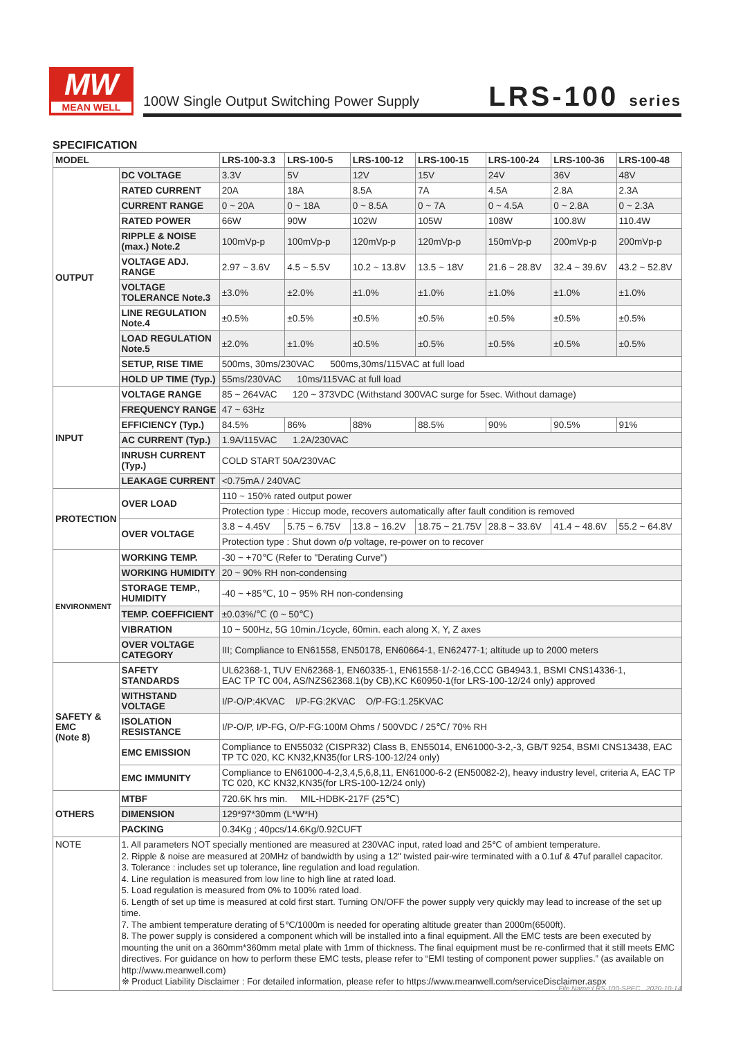MW
MEAN WELL
100W Single Output Switching Power Supply
LRS-100 series
SPECIFICATION
| MODEL | | LRS-100-3.3 | LRS-100-5 | LRS-100-12 | LRS-100-15 | LRS-100-24 | LRS-100-36 | LRS-100-48 |
| --- | --- | --- | --- | --- | --- | --- | --- | --- |
| OUTPUT | DC VOLTAGE | 3.3V | 5V | 12V | 15V | 24V | 36V | 48V |
| | RATED CURRENT | 20A | 18A | 8.5A | 7A | 4.5A | 2.8A | 2.3A |
| | CURRENT RANGE | 0 ~ 20A | 0 ~ 18A | 0 ~ 8.5A | 0 ~ 7A | 0 ~ 4.5A | 0 ~ 2.8A | 0 ~ 2.3A |
| | RATED POWER | 66W | 90W | 102W | 105W | 108W | 100.8W | 110.4W |
| | RIPPLE & NOISE (max.) Note.2 | 100mVp-p | 100mVp-p | 120mVp-p | 120mVp-p | 150mVp-p | 200mVp-p | 200mVp-p |
| | VOLTAGE ADJ. RANGE | 2.97 ~ 3.6V | 4.5 ~ 5.5V | 10.2 ~ 13.8V | 13.5 ~ 18V | 21.6 ~ 28.8V | 32.4 ~ 39.6V | 43.2 ~ 52.8V |
| | VOLTAGE TOLERANCE Note.3 | ±3.0% | ±2.0% | ±1.0% | ±1.0% | ±1.0% | ±1.0% | ±1.0% |
| | LINE REGULATION Note.4 | ±0.5% | ±0.5% | ±0.5% | ±0.5% | ±0.5% | ±0.5% | ±0.5% |
| | LOAD REGULATION Note.5 | ±2.0% | ±1.0% | ±0.5% | ±0.5% | ±0.5% | ±0.5% | ±0.5% |
| | SETUP, RISE TIME | 500ms, 30ms/230VAC 500ms,30ms/115VAC at full load | | | | | | |
| | HOLD UP TIME (Typ.) | 55ms/230VAC 10ms/115VAC at full load | | | | | | |
| INPUT | VOLTAGE RANGE | 85 ~ 264VAC 120 ~ 373VDC (Withstand 300VAC surge for 5sec. Without damage) | | | | | | |
| | FREQUENCY RANGE | 47 ~ 63Hz | | | | | | |
| | EFFICIENCY (Typ.) | 84.5% | 86% | 88% | 88.5% | 90% | 90.5% | 91% |
| | AC CURRENT (Typ.) | 1.9A/115VAC 1.2A/230VAC | | | | | | |
| | INRUSH CURRENT (Typ.) | COLD START 50A/230VAC | | | | | | |
| | LEAKAGE CURRENT | <0.75mA / 240VAC | | | | | | |
| PROTECTION | OVER LOAD | 110 ~ 150% rated output power | | | | | | |
| | | Protection type : Hiccup mode, recovers automatically after fault condition is removed | | | | | | |
| | OVER VOLTAGE | 3.8 ~ 4.45V | 5.75 ~ 6.75V | 13.8 ~ 16.2V | 18.75 ~ 21.75V | 28.8 ~ 33.6V | 41.4 ~ 48.6V | 55.2 ~ 64.8V |
| | | Protection type : Shut down o/p voltage, re-power on to recover | | | | | | |
| ENVIRONMENT | WORKING TEMP. | -30 ~ +70℃ (Refer to "Derating Curve") | | | | | | |
| | WORKING HUMIDITY | 20 ~ 90% RH non-condensing | | | | | | |
| | STORAGE TEMP., HUMIDITY | -40 ~ +85℃, 10 ~ 95% RH non-condensing | | | | | | |
| | TEMP. COEFFICIENT | ±0.03%/℃ (0 ~ 50℃) | | | | | | |
| | VIBRATION | 10 ~ 500Hz, 5G 10min./1cycle, 60min. each along X, Y, Z axes | | | | | | |
| | OVER VOLTAGE CATEGORY | III; Compliance to EN61558, EN50178, EN60664-1, EN62477-1; altitude up to 2000 meters | | | | | | |
| SAFETY & EMC (Note 8) | SAFETY STANDARDS | UL62368-1, TUV EN62368-1, EN60335-1, EN61558-1/-2-16,CCC GB4943.1, BSMI CNS14336-1, EAC TP TC 004, AS/NZS62368.1(by CB),KC K60950-1(for LRS-100-12/24 only) approved | | | | | | |
| | WITHSTAND VOLTAGE | I/P-O/P:4KVAC I/P-FG:2KVAC O/P-FG:1.25KVAC | | | | | | |
| | ISOLATION RESISTANCE | I/P-O/P, I/P-FG, O/P-FG:100M Ohms / 500VDC / 25℃/ 70% RH | | | | | | |
| | EMC EMISSION | Compliance to EN55032 (CISPR32) Class B, EN55014, EN61000-3-2,-3, GB/T 9254, BSMI CNS13438, EAC TP TC 020, KC KN32,KN35(for LRS-100-12/24 only) | | | | | | |
| | EMC IMMUNITY | Compliance to EN61000-4-2,3,4,5,6,8,11, EN61000-6-2 (EN50082-2), heavy industry level, criteria A, EAC TP TC 020, KC KN32,KN35(for LRS-100-12/24 only) | | | | | | |
| OTHERS | MTBF | 720.6K hrs min. MIL-HDBK-217F (25℃) | | | | | | |
| | DIMENSION | 129*97*30mm (L*W*H) | | | | | | |
| | PACKING | 0.34Kg ; 40pcs/14.6Kg/0.92CUFT | | | | | | |
| NOTE | 1. All parameters NOT specially mentioned are measured at 230VAC input, rated load and 25℃ of ambient temperature. 2. Ripple & noise are measured at 20MHz of bandwidth by using a 12" twisted pair-wire terminated with a 0.1uf & 47uf parallel capacitor. 3. Tolerance : includes set up tolerance, line regulation and load regulation. 4. Line regulation is measured from low line to high line at rated load. 5. Load regulation is measured from 0% to 100% rated load. 6. Length of set up time is measured at cold first start. Turning ON/OFF the power supply very quickly may lead to increase of the set up time. 7. The ambient temperature derating of 5℃/1000m is needed for operating altitude greater than 2000m(6500ft). 8. The power supply is considered a component which will be installed into a final equipment. All the EMC tests are been executed by mounting the unit on a 360mm*360mm metal plate with 1mm of thickness. The final equipment must be re-confirmed that it still meets EMC directives. For guidance on how to perform these EMC tests, please refer to “EMI testing of component power supplies.” (as available on http://www.meanwell.com) ※ Product Liability Disclaimer : For detailed information, please refer to https://www.meanwell.com/serviceDisclaimer.aspx | | | | | | | |
File Name:LRS-100-SPEC 2020-10-14